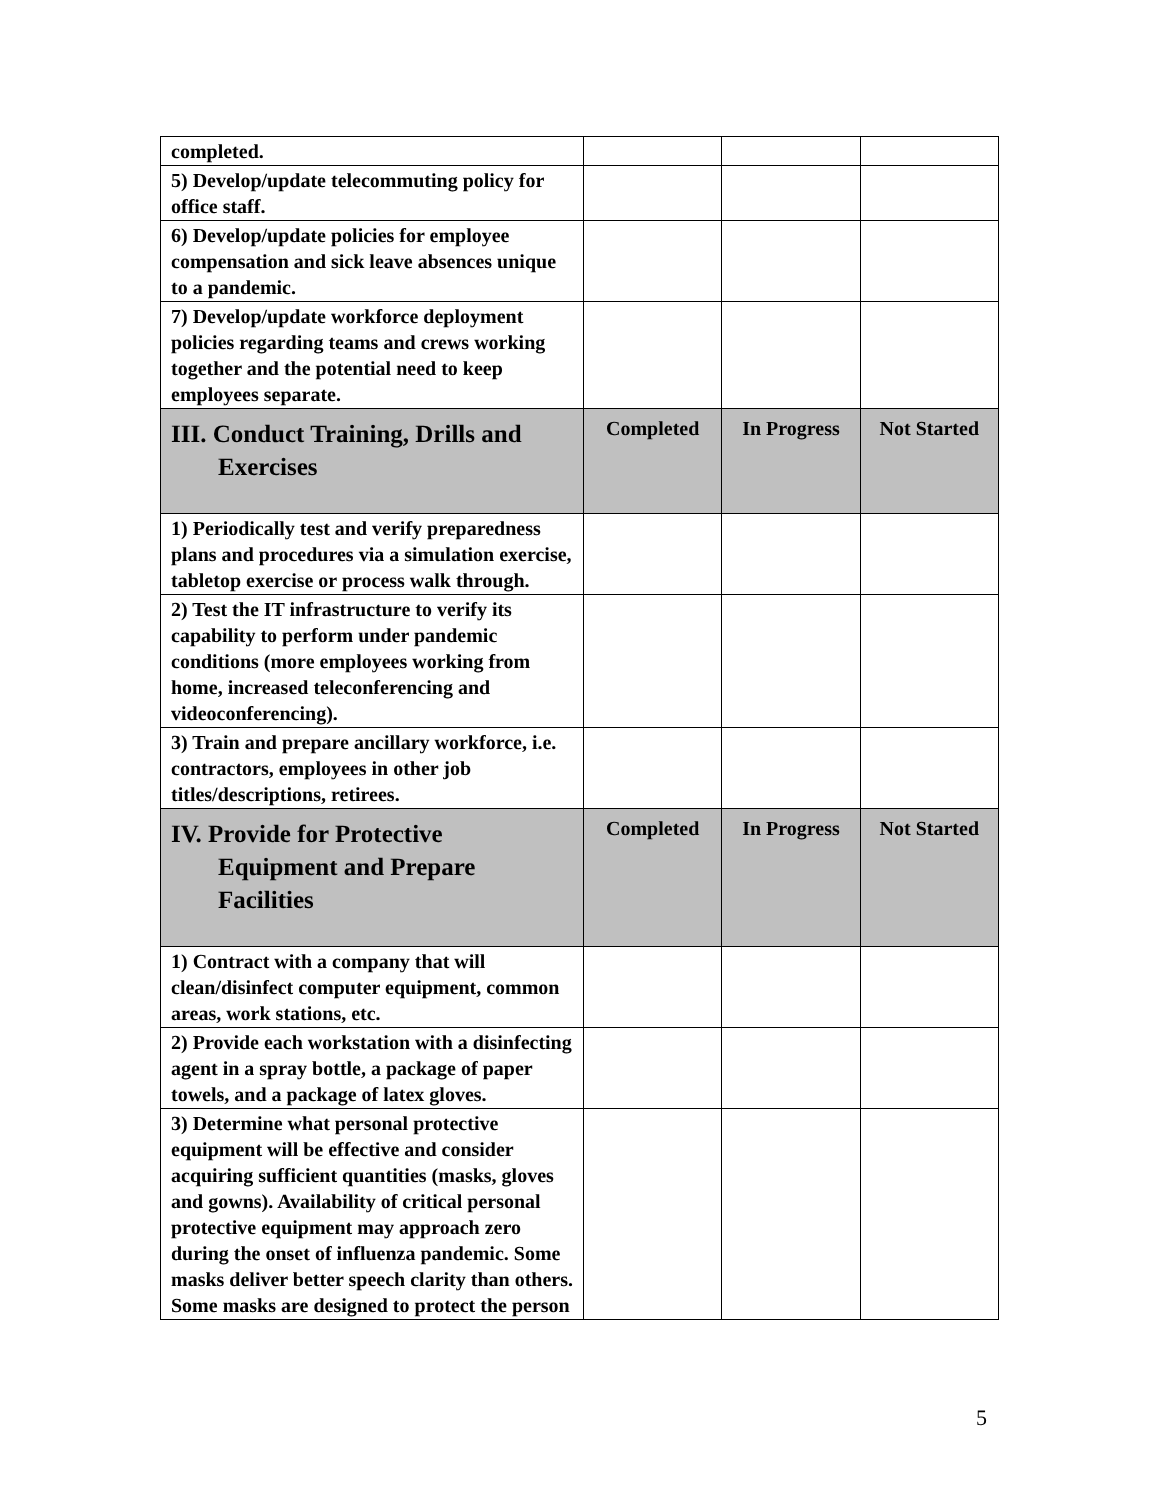| completed. | | | |
| 5) Develop/update telecommuting policy for office staff. | | | |
| 6) Develop/update policies for employee compensation and sick leave absences unique to a pandemic. | | | |
| 7) Develop/update workforce deployment policies regarding teams and crews working together and the potential need to keep employees separate. | | | |
| III. Conduct Training, Drills and Exercises | Completed | In Progress | Not Started |
| 1) Periodically test and verify preparedness plans and procedures via a simulation exercise, tabletop exercise or process walk through. | | | |
| 2) Test the IT infrastructure to verify its capability to perform under pandemic conditions (more employees working from home, increased teleconferencing and videoconferencing). | | | |
| 3) Train and prepare ancillary workforce, i.e. contractors, employees in other job titles/descriptions, retirees. | | | |
| IV. Provide for Protective Equipment and Prepare Facilities | Completed | In Progress | Not Started |
| 1) Contract with a company that will clean/disinfect computer equipment, common areas, work stations, etc. | | | |
| 2) Provide each workstation with a disinfecting agent in a spray bottle, a package of paper towels, and a package of latex gloves. | | | |
| 3) Determine what personal protective equipment will be effective and consider acquiring sufficient quantities (masks, gloves and gowns). Availability of critical personal protective equipment may approach zero during the onset of influenza pandemic. Some masks deliver better speech clarity than others. Some masks are designed to protect the person | | | |
5